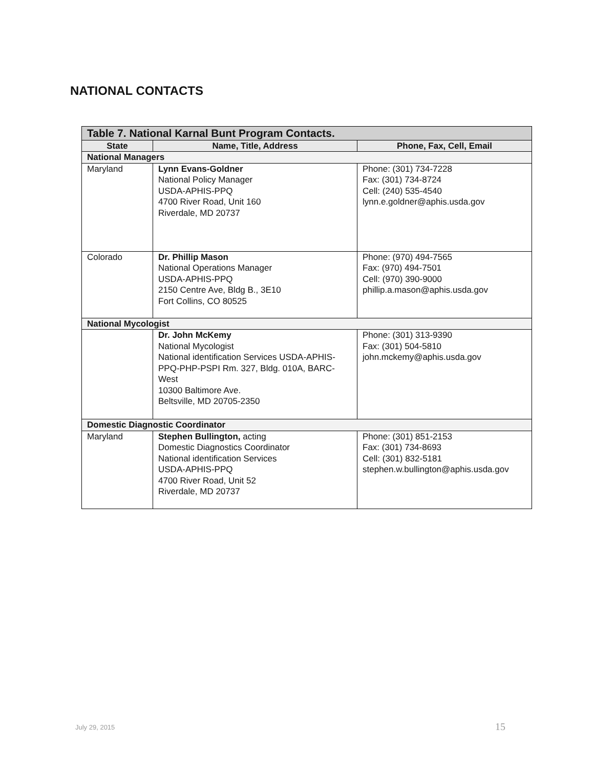NATIONAL CONTACTS
| Table 7. National Karnal Bunt Program Contacts. | | |
| State | Name, Title, Address | Phone, Fax, Cell, Email |
| National Managers | | |
| Maryland | Lynn Evans-Goldner National Policy Manager USDA-APHIS-PPQ 4700 River Road, Unit 160 Riverdale, MD 20737 | Phone: (301) 734-7228 Fax: (301) 734-8724 Cell: (240) 535-4540 lynn.e.goldner@aphis.usda.gov |
| Colorado | Dr. Phillip Mason National Operations Manager USDA-APHIS-PPQ 2150 Centre Ave, Bldg B., 3E10 Fort Collins, CO 80525 | Phone: (970) 494-7565 Fax: (970) 494-7501 Cell: (970) 390-9000 phillip.a.mason@aphis.usda.gov |
| National Mycologist | | |
| | Dr. John McKemy National Mycologist National identification Services USDA-APHIS-PPQ-PHP-PSPI Rm. 327, Bldg. 010A, BARC-West 10300 Baltimore Ave. Beltsville, MD 20705-2350 | Phone: (301) 313-9390 Fax: (301) 504-5810 john.mckemy@aphis.usda.gov |
| Domestic Diagnostic Coordinator | | |
| Maryland | Stephen Bullington, acting Domestic Diagnostics Coordinator National identification Services USDA-APHIS-PPQ 4700 River Road, Unit 52 Riverdale, MD 20737 | Phone: (301) 851-2153 Fax: (301) 734-8693 Cell: (301) 832-5181 stephen.w.bullington@aphis.usda.gov |
July 29, 2015 15